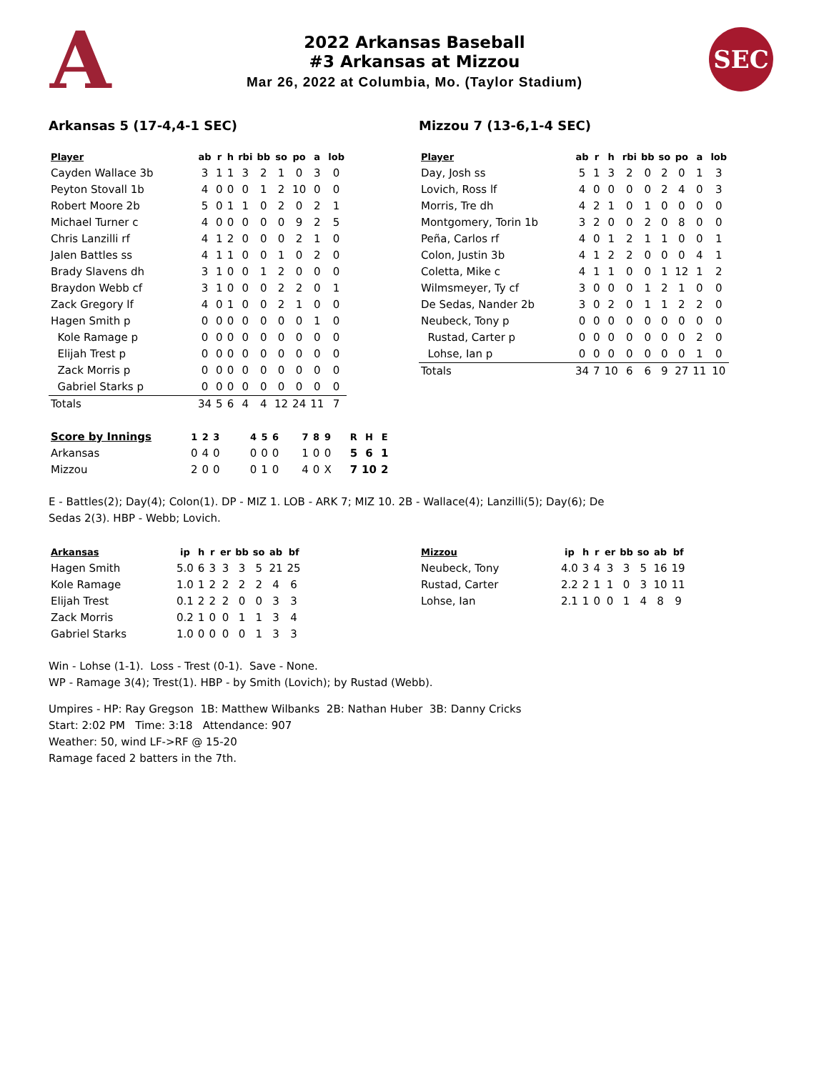A
2022 Arkansas Baseball
#3 Arkansas at Mizzou
Mar 26, 2022 at Columbia, Mo. (Taylor Stadium)
SEC
Arkansas 5 (17-4,4-1 SEC)
| Player | ab | r | h | rbi | bb | so | po | a | lob |
| --- | --- | --- | --- | --- | --- | --- | --- | --- | --- |
| Cayden Wallace 3b | 3 | 1 | 1 | 3 | 2 | 1 | 0 | 3 | 0 |
| Peyton Stovall 1b | 4 | 0 | 0 | 0 | 1 | 2 | 10 | 0 | 0 |
| Robert Moore 2b | 5 | 0 | 1 | 1 | 0 | 2 | 0 | 2 | 1 |
| Michael Turner c | 4 | 0 | 0 | 0 | 0 | 0 | 9 | 2 | 5 |
| Chris Lanzilli rf | 4 | 1 | 2 | 0 | 0 | 0 | 2 | 1 | 0 |
| Jalen Battles ss | 4 | 1 | 1 | 0 | 0 | 1 | 0 | 2 | 0 |
| Brady Slavens dh | 3 | 1 | 0 | 0 | 1 | 2 | 0 | 0 | 0 |
| Braydon Webb cf | 3 | 1 | 0 | 0 | 0 | 2 | 2 | 0 | 1 |
| Zack Gregory lf | 4 | 0 | 1 | 0 | 0 | 2 | 1 | 0 | 0 |
| Hagen Smith p | 0 | 0 | 0 | 0 | 0 | 0 | 0 | 1 | 0 |
| Kole Ramage p | 0 | 0 | 0 | 0 | 0 | 0 | 0 | 0 | 0 |
| Elijah Trest p | 0 | 0 | 0 | 0 | 0 | 0 | 0 | 0 | 0 |
| Zack Morris p | 0 | 0 | 0 | 0 | 0 | 0 | 0 | 0 | 0 |
| Gabriel Starks p | 0 | 0 | 0 | 0 | 0 | 0 | 0 | 0 | 0 |
| Totals | 34 | 5 | 6 | 4 | 4 | 12 | 24 | 11 | 7 |
Mizzou 7 (13-6,1-4 SEC)
| Player | ab | r | h | rbi | bb | so | po | a | lob |
| --- | --- | --- | --- | --- | --- | --- | --- | --- | --- |
| Day, Josh ss | 5 | 1 | 3 | 2 | 0 | 2 | 0 | 1 | 3 |
| Lovich, Ross lf | 4 | 0 | 0 | 0 | 0 | 2 | 4 | 0 | 3 |
| Morris, Tre dh | 4 | 2 | 1 | 0 | 1 | 0 | 0 | 0 | 0 |
| Montgomery, Torin 1b | 3 | 2 | 0 | 0 | 2 | 0 | 8 | 0 | 0 |
| Peña, Carlos rf | 4 | 0 | 1 | 2 | 1 | 1 | 0 | 0 | 1 |
| Colon, Justin 3b | 4 | 1 | 2 | 2 | 0 | 0 | 0 | 4 | 1 |
| Coletta, Mike c | 4 | 1 | 1 | 0 | 0 | 1 | 12 | 1 | 2 |
| Wilmsmeyer, Ty cf | 3 | 0 | 0 | 0 | 1 | 2 | 1 | 0 | 0 |
| De Sedas, Nander 2b | 3 | 0 | 2 | 0 | 1 | 1 | 2 | 2 | 0 |
| Neubeck, Tony p | 0 | 0 | 0 | 0 | 0 | 0 | 0 | 0 | 0 |
| Rustad, Carter p | 0 | 0 | 0 | 0 | 0 | 0 | 0 | 2 | 0 |
| Lohse, Ian p | 0 | 0 | 0 | 0 | 0 | 0 | 0 | 1 | 0 |
| Totals | 34 | 7 | 10 | 6 | 6 | 9 | 27 | 11 | 10 |
| Score by Innings | 1 | 2 | 3 | | 4 | 5 | 6 | | 7 | 8 | 9 | | R | H | E |
| --- | --- | --- | --- | --- | --- | --- | --- | --- | --- | --- | --- | --- | --- | --- | --- |
| Arkansas | 0 | 4 | 0 | | 0 | 0 | 0 | | 1 | 0 | 0 | | 5 | 6 | 1 |
| Mizzou | 2 | 0 | 0 | | 0 | 1 | 0 | | 4 | 0 | X | | 7 | 10 | 2 |
E - Battles(2); Day(4); Colon(1). DP - MIZ 1. LOB - ARK 7; MIZ 10. 2B - Wallace(4); Lanzilli(5); Day(6); De
Sedas 2(3). HBP - Webb; Lovich.
| Arkansas | ip | h | r | er | bb | so | ab | bf |
| --- | --- | --- | --- | --- | --- | --- | --- | --- |
| Hagen Smith | 5.0 | 6 | 3 | 3 | 3 | 5 | 21 | 25 |
| Kole Ramage | 1.0 | 1 | 2 | 2 | 2 | 2 | 4 | 6 |
| Elijah Trest | 0.1 | 2 | 2 | 2 | 0 | 0 | 3 | 3 |
| Zack Morris | 0.2 | 1 | 0 | 0 | 1 | 1 | 3 | 4 |
| Gabriel Starks | 1.0 | 0 | 0 | 0 | 0 | 1 | 3 | 3 |
| Mizzou | ip | h | r | er | bb | so | ab | bf |
| --- | --- | --- | --- | --- | --- | --- | --- | --- |
| Neubeck, Tony | 4.0 | 3 | 4 | 3 | 3 | 5 | 16 | 19 |
| Rustad, Carter | 2.2 | 2 | 1 | 1 | 0 | 3 | 10 | 11 |
| Lohse, Ian | 2.1 | 1 | 0 | 0 | 1 | 4 | 8 | 9 |
Win - Lohse (1-1). Loss - Trest (0-1). Save - None.
WP - Ramage 3(4); Trest(1). HBP - by Smith (Lovich); by Rustad (Webb).
Umpires - HP: Ray Gregson 1B: Matthew Wilbanks 2B: Nathan Huber 3B: Danny Cricks
Start: 2:02 PM Time: 3:18 Attendance: 907
Weather: 50, wind LF->RF @ 15-20
Ramage faced 2 batters in the 7th.